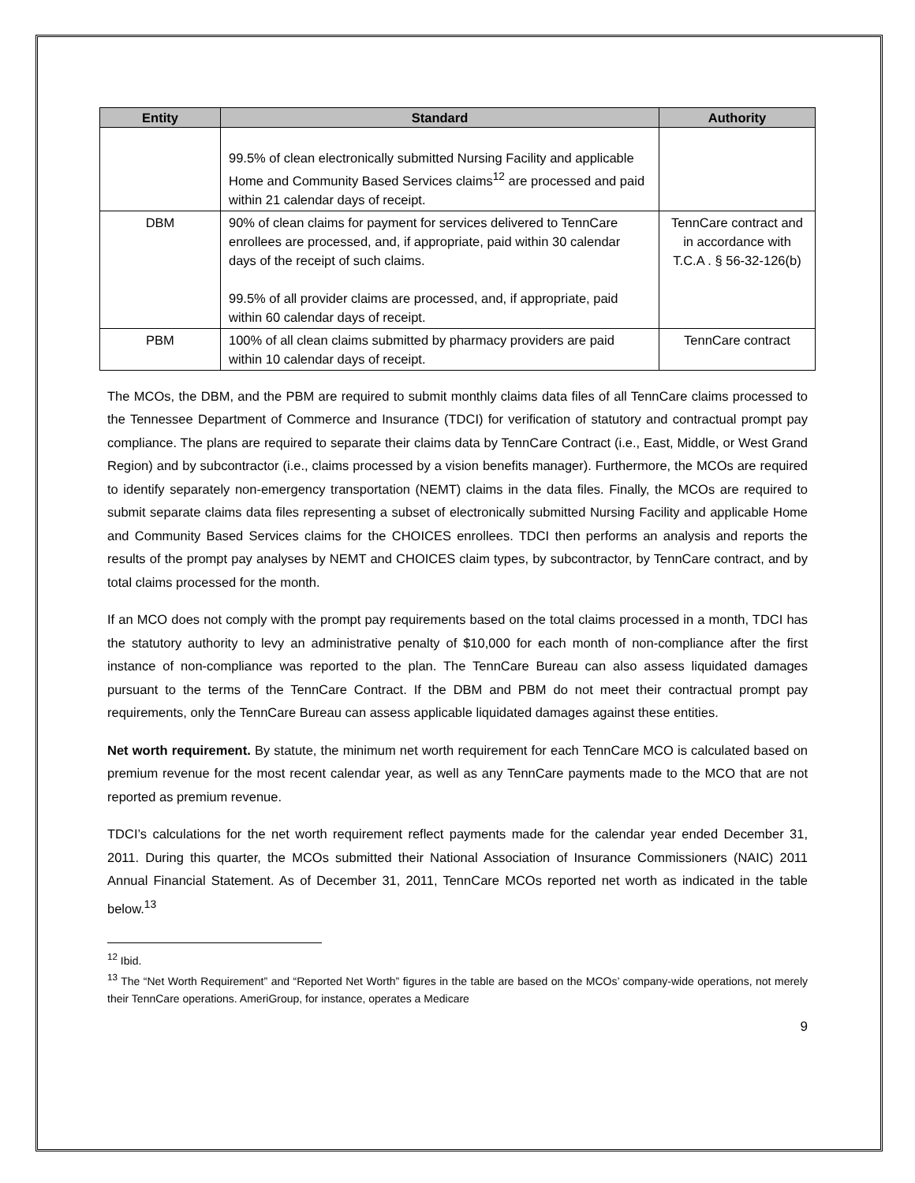| Entity | Standard | Authority |
| --- | --- | --- |
| | 99.5% of clean electronically submitted Nursing Facility and applicable Home and Community Based Services claims<sup>12</sup> are processed and paid within 21 calendar days of receipt. | |
| DBM | 90% of clean claims for payment for services delivered to TennCare enrollees are processed, and, if appropriate, paid within 30 calendar days of the receipt of such claims. 99.5% of all provider claims are processed, and, if appropriate, paid within 60 calendar days of receipt. | TennCare contract and in accordance with T.C.A . § 56-32-126(b) |
| PBM | 100% of all clean claims submitted by pharmacy providers are paid within 10 calendar days of receipt. | TennCare contract |
The MCOs, the DBM, and the PBM are required to submit monthly claims data files of all TennCare claims processed to the Tennessee Department of Commerce and Insurance (TDCI) for verification of statutory and contractual prompt pay compliance. The plans are required to separate their claims data by TennCare Contract (i.e., East, Middle, or West Grand Region) and by subcontractor (i.e., claims processed by a vision benefits manager). Furthermore, the MCOs are required to identify separately non-emergency transportation (NEMT) claims in the data files. Finally, the MCOs are required to submit separate claims data files representing a subset of electronically submitted Nursing Facility and applicable Home and Community Based Services claims for the CHOICES enrollees. TDCI then performs an analysis and reports the results of the prompt pay analyses by NEMT and CHOICES claim types, by subcontractor, by TennCare contract, and by total claims processed for the month.
If an MCO does not comply with the prompt pay requirements based on the total claims processed in a month, TDCI has the statutory authority to levy an administrative penalty of $10,000 for each month of non-compliance after the first instance of non-compliance was reported to the plan. The TennCare Bureau can also assess liquidated damages pursuant to the terms of the TennCare Contract. If the DBM and PBM do not meet their contractual prompt pay requirements, only the TennCare Bureau can assess applicable liquidated damages against these entities.
Net worth requirement. By statute, the minimum net worth requirement for each TennCare MCO is calculated based on premium revenue for the most recent calendar year, as well as any TennCare payments made to the MCO that are not reported as premium revenue.
TDCI’s calculations for the net worth requirement reflect payments made for the calendar year ended December 31, 2011. During this quarter, the MCOs submitted their National Association of Insurance Commissioners (NAIC) 2011 Annual Financial Statement. As of December 31, 2011, TennCare MCOs reported net worth as indicated in the table below.<sup>13</sup>
<sup>12</sup> Ibid.
<sup>13</sup> The “Net Worth Requirement” and “Reported Net Worth” figures in the table are based on the MCOs’ company-wide operations, not merely their TennCare operations. AmeriGroup, for instance, operates a Medicare
9